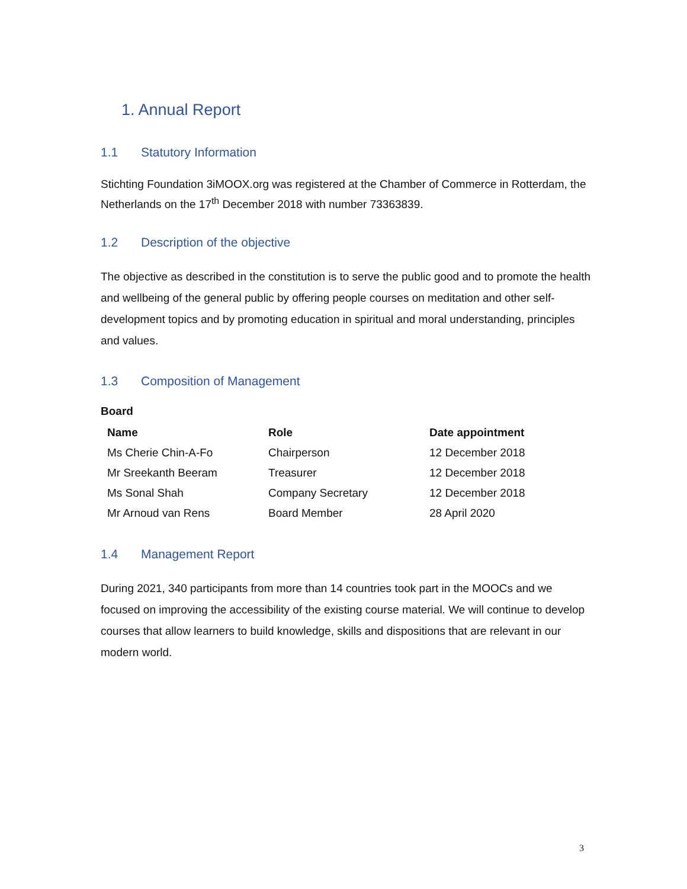1. Annual Report
1.1 Statutory Information
Stichting Foundation 3iMOOX.org was registered at the Chamber of Commerce in Rotterdam, the Netherlands on the 17<sup>th</sup> December 2018 with number 73363839.
1.2 Description of the objective
The objective as described in the constitution is to serve the public good and to promote the health and wellbeing of the general public by offering people courses on meditation and other self-development topics and by promoting education in spiritual and moral understanding, principles and values.
1.3 Composition of Management
Board
| Name | Role | Date appointment |
| --- | --- | --- |
| Ms Cherie Chin-A-Fo | Chairperson | 12 December 2018 |
| Mr Sreekanth Beeram | Treasurer | 12 December 2018 |
| Ms Sonal Shah | Company Secretary | 12 December 2018 |
| Mr Arnoud van Rens | Board Member | 28 April 2020 |
1.4 Management Report
During 2021, 340 participants from more than 14 countries took part in the MOOCs and we focused on improving the accessibility of the existing course material. We will continue to develop courses that allow learners to build knowledge, skills and dispositions that are relevant in our modern world.
3